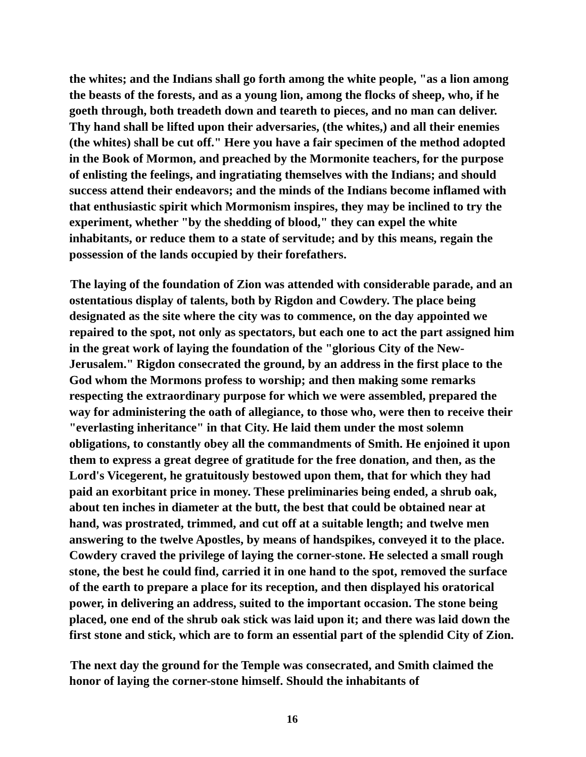the whites; and the Indians shall go forth among the white people, "as a lion among the beasts of the forests, and as a young lion, among the flocks of sheep, who, if he goeth through, both treadeth down and teareth to pieces, and no man can deliver. Thy hand shall be lifted upon their adversaries, (the whites,) and all their enemies (the whites) shall be cut off." Here you have a fair specimen of the method adopted in the Book of Mormon, and preached by the Mormonite teachers, for the purpose of enlisting the feelings, and ingratiating themselves with the Indians; and should success attend their endeavors; and the minds of the Indians become inflamed with that enthusiastic spirit which Mormonism inspires, they may be inclined to try the experiment, whether "by the shedding of blood," they can expel the white inhabitants, or reduce them to a state of servitude; and by this means, regain the possession of the lands occupied by their forefathers.
The laying of the foundation of Zion was attended with considerable parade, and an ostentatious display of talents, both by Rigdon and Cowdery. The place being designated as the site where the city was to commence, on the day appointed we repaired to the spot, not only as spectators, but each one to act the part assigned him in the great work of laying the foundation of the "glorious City of the New-Jerusalem." Rigdon consecrated the ground, by an address in the first place to the God whom the Mormons profess to worship; and then making some remarks respecting the extraordinary purpose for which we were assembled, prepared the way for administering the oath of allegiance, to those who, were then to receive their "everlasting inheritance" in that City. He laid them under the most solemn obligations, to constantly obey all the commandments of Smith. He enjoined it upon them to express a great degree of gratitude for the free donation, and then, as the Lord's Vicegerent, he gratuitously bestowed upon them, that for which they had paid an exorbitant price in money. These preliminaries being ended, a shrub oak, about ten inches in diameter at the butt, the best that could be obtained near at hand, was prostrated, trimmed, and cut off at a suitable length; and twelve men answering to the twelve Apostles, by means of handspikes, conveyed it to the place. Cowdery craved the privilege of laying the corner-stone. He selected a small rough stone, the best he could find, carried it in one hand to the spot, removed the surface of the earth to prepare a place for its reception, and then displayed his oratorical power, in delivering an address, suited to the important occasion. The stone being placed, one end of the shrub oak stick was laid upon it; and there was laid down the first stone and stick, which are to form an essential part of the splendid City of Zion.
The next day the ground for the Temple was consecrated, and Smith claimed the honor of laying the corner-stone himself. Should the inhabitants of
16